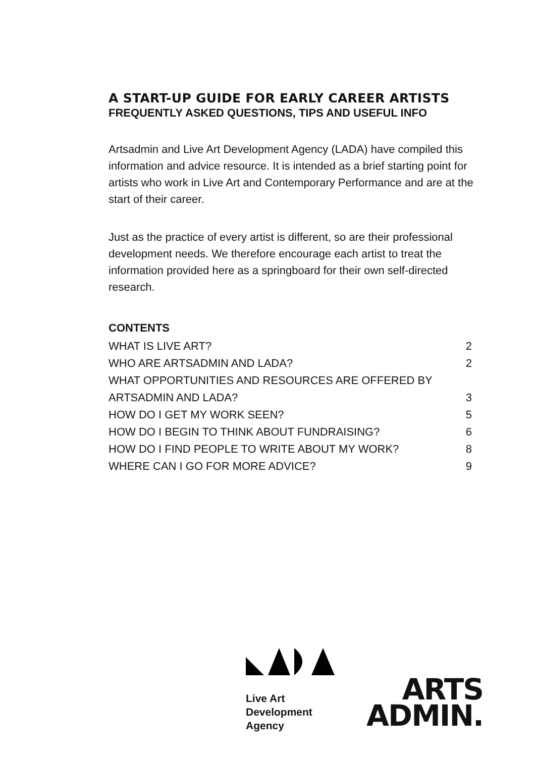A START-UP GUIDE FOR EARLY CAREER ARTISTS
FREQUENTLY ASKED QUESTIONS, TIPS AND USEFUL INFO
Artsadmin and Live Art Development Agency (LADA) have compiled this information and advice resource. It is intended as a brief starting point for artists who work in Live Art and Contemporary Performance and are at the start of their career.
Just as the practice of every artist is different, so are their professional development needs. We therefore encourage each artist to treat the information provided here as a springboard for their own self-directed research.
CONTENTS
WHAT IS LIVE ART? 2
WHO ARE ARTSADMIN AND LADA? 2
WHAT OPPORTUNITIES AND RESOURCES ARE OFFERED BY
ARTSADMIN AND LADA? 3
HOW DO I GET MY WORK SEEN? 5
HOW DO I BEGIN TO THINK ABOUT FUNDRAISING? 6
HOW DO I FIND PEOPLE TO WRITE ABOUT MY WORK? 8
WHERE CAN I GO FOR MORE ADVICE? 9
Live Art
Development
Agency
ARTS
ADMIN.